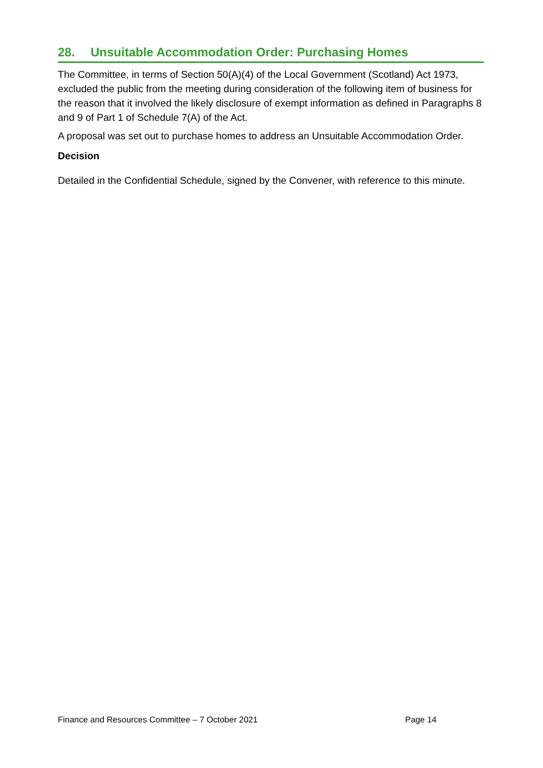28. Unsuitable Accommodation Order: Purchasing Homes
The Committee, in terms of Section 50(A)(4) of the Local Government (Scotland) Act 1973, excluded the public from the meeting during consideration of the following item of business for the reason that it involved the likely disclosure of exempt information as defined in Paragraphs 8 and 9 of Part 1 of Schedule 7(A) of the Act.
A proposal was set out to purchase homes to address an Unsuitable Accommodation Order.
Decision
Detailed in the Confidential Schedule, signed by the Convener, with reference to this minute.
Finance and Resources Committee – 7 October 2021 Page 14